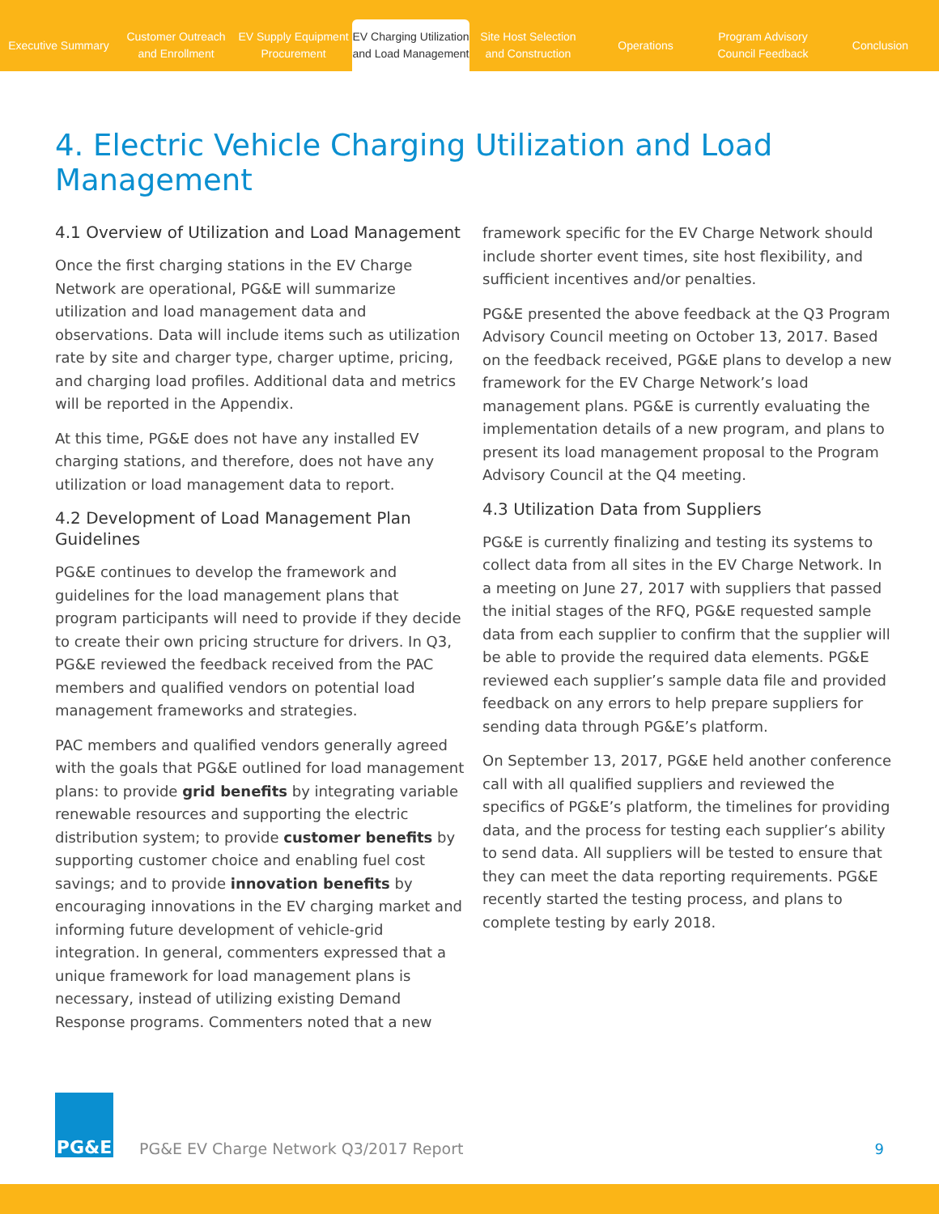Executive Summary
Customer Outreach
and Enrollment
EV Supply Equipment
Procurement
EV Charging Utilization
and Load Management
Site Host Selection
and Construction
Operations
Program Advisory
Council Feedback
Conclusion
4. Electric Vehicle Charging Utilization and Load Management
4.1 Overview of Utilization and Load Management
Once the first charging stations in the EV Charge Network are operational, PG&E will summarize utilization and load management data and observations. Data will include items such as utilization rate by site and charger type, charger uptime, pricing, and charging load profiles. Additional data and metrics will be reported in the Appendix.
At this time, PG&E does not have any installed EV charging stations, and therefore, does not have any utilization or load management data to report.
4.2 Development of Load Management Plan Guidelines
PG&E continues to develop the framework and guidelines for the load management plans that program participants will need to provide if they decide to create their own pricing structure for drivers. In Q3, PG&E reviewed the feedback received from the PAC members and qualified vendors on potential load management frameworks and strategies.
PAC members and qualified vendors generally agreed with the goals that PG&E outlined for load management plans: to provide grid benefits by integrating variable renewable resources and supporting the electric distribution system; to provide customer benefits by supporting customer choice and enabling fuel cost savings; and to provide innovation benefits by encouraging innovations in the EV charging market and informing future development of vehicle-grid integration. In general, commenters expressed that a unique framework for load management plans is necessary, instead of utilizing existing Demand Response programs. Commenters noted that a new
framework specific for the EV Charge Network should include shorter event times, site host flexibility, and sufficient incentives and/or penalties.
PG&E presented the above feedback at the Q3 Program Advisory Council meeting on October 13, 2017. Based on the feedback received, PG&E plans to develop a new framework for the EV Charge Network’s load management plans. PG&E is currently evaluating the implementation details of a new program, and plans to present its load management proposal to the Program Advisory Council at the Q4 meeting.
4.3 Utilization Data from Suppliers
PG&E is currently finalizing and testing its systems to collect data from all sites in the EV Charge Network. In a meeting on June 27, 2017 with suppliers that passed the initial stages of the RFQ, PG&E requested sample data from each supplier to confirm that the supplier will be able to provide the required data elements. PG&E reviewed each supplier’s sample data file and provided feedback on any errors to help prepare suppliers for sending data through PG&E’s platform.
On September 13, 2017, PG&E held another conference call with all qualified suppliers and reviewed the specifics of PG&E’s platform, the timelines for providing data, and the process for testing each supplier’s ability to send data. All suppliers will be tested to ensure that they can meet the data reporting requirements. PG&E recently started the testing process, and plans to complete testing by early 2018.
PG&E
PG&E EV Charge Network Q3/2017 Report
9